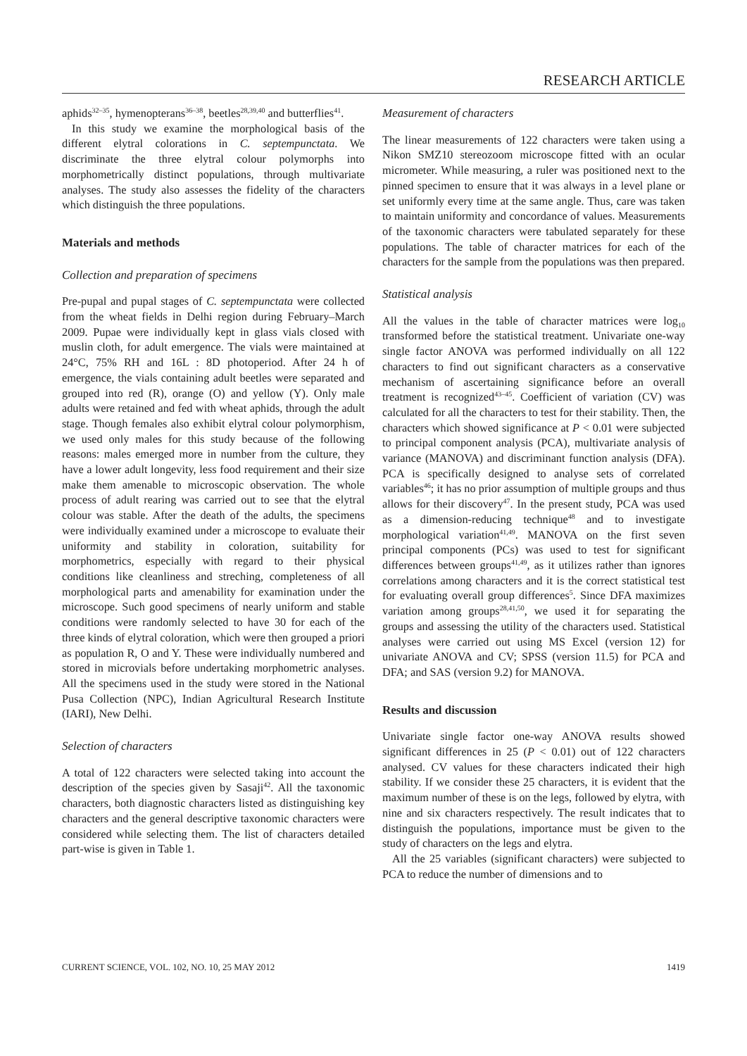RESEARCH ARTICLE
aphids<sup>32–35</sup>, hymenopterans<sup>36–38</sup>, beetles<sup>28,39,40</sup> and butterflies<sup>41</sup>.
In this study we examine the morphological basis of the different elytral colorations in C. septempunctata. We discriminate the three elytral colour polymorphs into morphometrically distinct populations, through multivariate analyses. The study also assesses the fidelity of the characters which distinguish the three populations.
Materials and methods
Collection and preparation of specimens
Pre-pupal and pupal stages of C. septempunctata were collected from the wheat fields in Delhi region during February–March 2009. Pupae were individually kept in glass vials closed with muslin cloth, for adult emergence. The vials were maintained at 24°C, 75% RH and 16L : 8D photoperiod. After 24 h of emergence, the vials containing adult beetles were separated and grouped into red (R), orange (O) and yellow (Y). Only male adults were retained and fed with wheat aphids, through the adult stage. Though females also exhibit elytral colour polymorphism, we used only males for this study because of the following reasons: males emerged more in number from the culture, they have a lower adult longevity, less food requirement and their size make them amenable to microscopic observation. The whole process of adult rearing was carried out to see that the elytral colour was stable. After the death of the adults, the specimens were individually examined under a microscope to evaluate their uniformity and stability in coloration, suitability for morphometrics, especially with regard to their physical conditions like cleanliness and streching, completeness of all morphological parts and amenability for examination under the microscope. Such good specimens of nearly uniform and stable conditions were randomly selected to have 30 for each of the three kinds of elytral coloration, which were then grouped a priori as population R, O and Y. These were individually numbered and stored in microvials before undertaking morphometric analyses. All the specimens used in the study were stored in the National Pusa Collection (NPC), Indian Agricultural Research Institute (IARI), New Delhi.
Selection of characters
A total of 122 characters were selected taking into account the description of the species given by Sasaji<sup>42</sup>. All the taxonomic characters, both diagnostic characters listed as distinguishing key characters and the general descriptive taxonomic characters were considered while selecting them. The list of characters detailed part-wise is given in Table 1.
Measurement of characters
The linear measurements of 122 characters were taken using a Nikon SMZ10 stereozoom microscope fitted with an ocular micrometer. While measuring, a ruler was positioned next to the pinned specimen to ensure that it was always in a level plane or set uniformly every time at the same angle. Thus, care was taken to maintain uniformity and concordance of values. Measurements of the taxonomic characters were tabulated separately for these populations. The table of character matrices for each of the characters for the sample from the populations was then prepared.
Statistical analysis
All the values in the table of character matrices were log<sub>10</sub> transformed before the statistical treatment. Univariate one-way single factor ANOVA was performed individually on all 122 characters to find out significant characters as a conservative mechanism of ascertaining significance before an overall treatment is recognized<sup>43–45</sup>. Coefficient of variation (CV) was calculated for all the characters to test for their stability. Then, the characters which showed significance at P < 0.01 were subjected to principal component analysis (PCA), multivariate analysis of variance (MANOVA) and discriminant function analysis (DFA). PCA is specifically designed to analyse sets of correlated variables<sup>46</sup>; it has no prior assumption of multiple groups and thus allows for their discovery<sup>47</sup>. In the present study, PCA was used as a dimension-reducing technique<sup>48</sup> and to investigate morphological variation<sup>41,49</sup>. MANOVA on the first seven principal components (PCs) was used to test for significant differences between groups<sup>41,49</sup>, as it utilizes rather than ignores correlations among characters and it is the correct statistical test for evaluating overall group differences<sup>5</sup>. Since DFA maximizes variation among groups<sup>28,41,50</sup>, we used it for separating the groups and assessing the utility of the characters used. Statistical analyses were carried out using MS Excel (version 12) for univariate ANOVA and CV; SPSS (version 11.5) for PCA and DFA; and SAS (version 9.2) for MANOVA.
Results and discussion
Univariate single factor one-way ANOVA results showed significant differences in 25 (P < 0.01) out of 122 characters analysed. CV values for these characters indicated their high stability. If we consider these 25 characters, it is evident that the maximum number of these is on the legs, followed by elytra, with nine and six characters respectively. The result indicates that to distinguish the populations, importance must be given to the study of characters on the legs and elytra.
All the 25 variables (significant characters) were subjected to PCA to reduce the number of dimensions and to
CURRENT SCIENCE, VOL. 102, NO. 10, 25 MAY 2012 1419